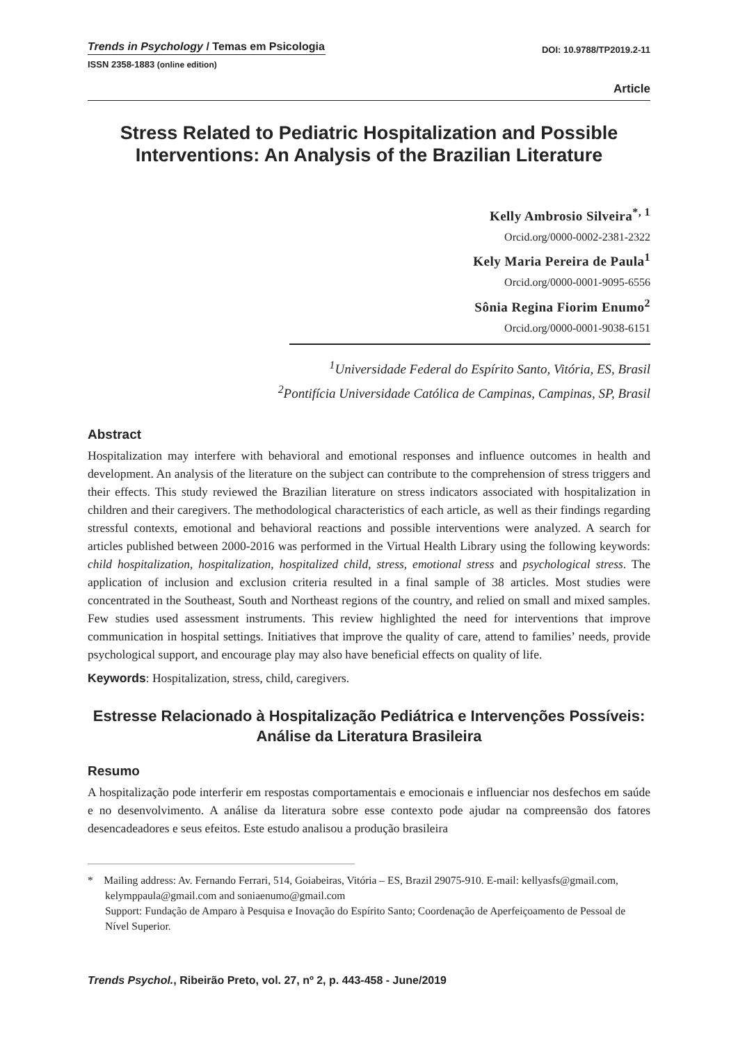Trends in Psychology / Temas em Psicologia
DOI: 10.9788/TP2019.2-11
ISSN 2358-1883 (online edition)
Article
Stress Related to Pediatric Hospitalization and Possible Interventions: An Analysis of the Brazilian Literature
Kelly Ambrosio Silveira<sup>*, 1</sup>
Orcid.org/0000-0002-2381-2322
Kely Maria Pereira de Paula<sup>1</sup>
Orcid.org/0000-0001-9095-6556
Sônia Regina Fiorim Enumo<sup>2</sup>
Orcid.org/0000-0001-9038-6151
<sup>1</sup> Universidade Federal do Espírito Santo, Vitória, ES, Brasil
<sup>2</sup> Pontifícia Universidade Católica de Campinas, Campinas, SP, Brasil
Abstract
Hospitalization may interfere with behavioral and emotional responses and influence outcomes in health and development. An analysis of the literature on the subject can contribute to the comprehension of stress triggers and their effects. This study reviewed the Brazilian literature on stress indicators associated with hospitalization in children and their caregivers. The methodological characteristics of each article, as well as their findings regarding stressful contexts, emotional and behavioral reactions and possible interventions were analyzed. A search for articles published between 2000-2016 was performed in the Virtual Health Library using the following keywords: child hospitalization, hospitalization, hospitalized child, stress, emotional stress and psychological stress. The application of inclusion and exclusion criteria resulted in a final sample of 38 articles. Most studies were concentrated in the Southeast, South and Northeast regions of the country, and relied on small and mixed samples. Few studies used assessment instruments. This review highlighted the need for interventions that improve communication in hospital settings. Initiatives that improve the quality of care, attend to families’ needs, provide psychological support, and encourage play may also have beneficial effects on quality of life.
Keywords: Hospitalization, stress, child, caregivers.
Estresse Relacionado à Hospitalização Pediátrica e Intervenções Possíveis: Análise da Literatura Brasileira
Resumo
A hospitalização pode interferir em respostas comportamentais e emocionais e influenciar nos desfechos em saúde e no desenvolvimento. A análise da literatura sobre esse contexto pode ajudar na compreensão dos fatores desencadeadores e seus efeitos. Este estudo analisou a produção brasileira
* Mailing address: Av. Fernando Ferrari, 514, Goiabeiras, Vitória – ES, Brazil 29075-910. E-mail: kellyasfs@gmail.com, kelymppaula@gmail.com and soniaenumo@gmail.com
Support: Fundação de Amparo à Pesquisa e Inovação do Espírito Santo; Coordenação de Aperfeiçoamento de Pessoal de Nível Superior.
Trends Psychol., Ribeirão Preto, vol. 27, nº 2, p. 443-458 - June/2019